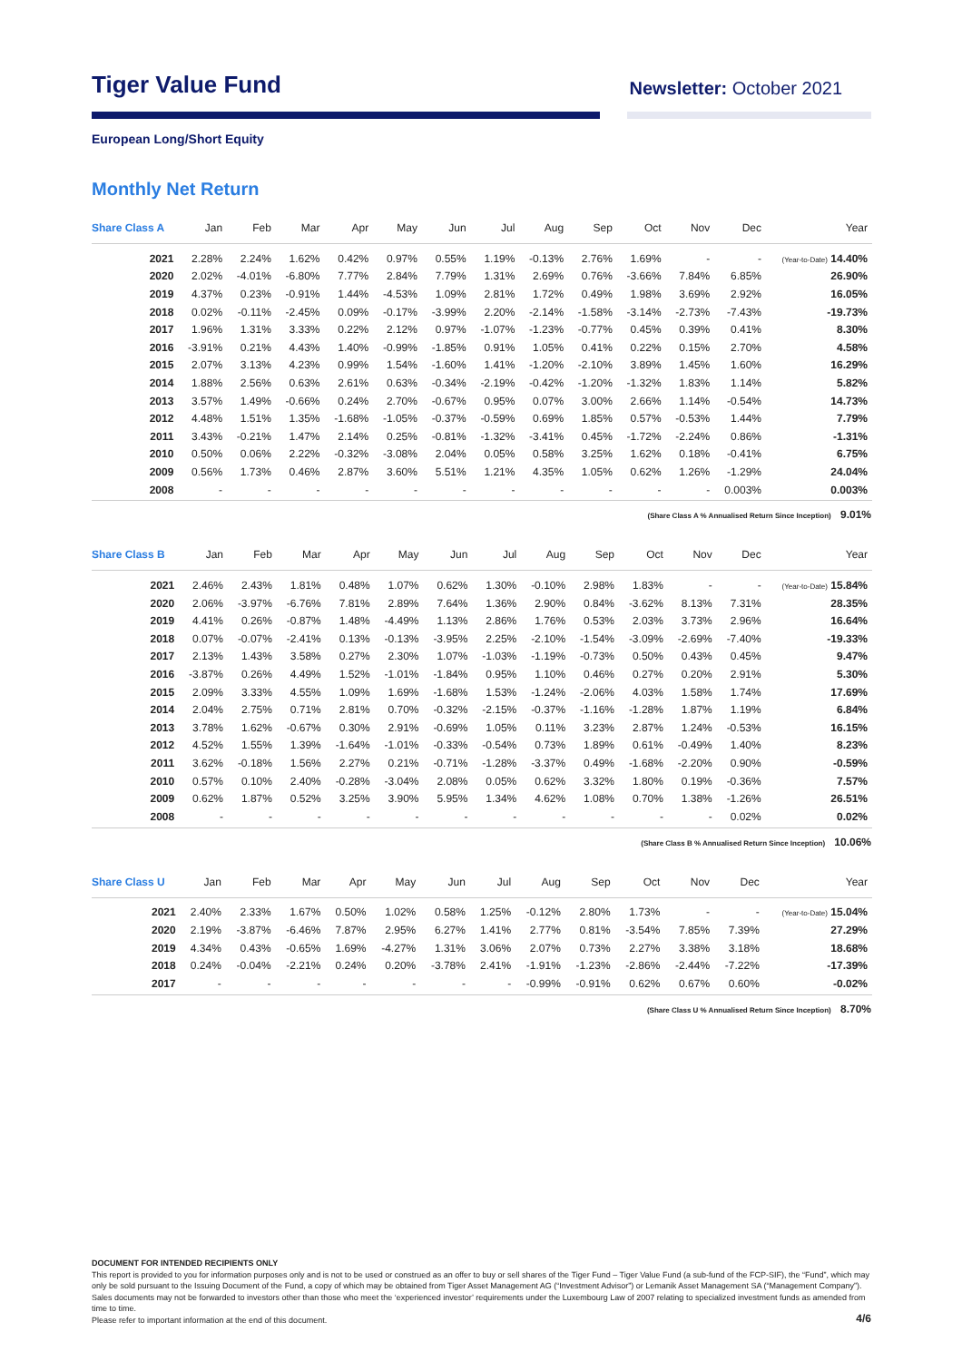Tiger Value Fund
Newsletter: October 2021
European Long/Short Equity
Monthly Net Return
| Share Class A | Jan | Feb | Mar | Apr | May | Jun | Jul | Aug | Sep | Oct | Nov | Dec | Year |
| --- | --- | --- | --- | --- | --- | --- | --- | --- | --- | --- | --- | --- | --- |
| 2021 | 2.28% | 2.24% | 1.62% | 0.42% | 0.97% | 0.55% | 1.19% | -0.13% | 2.76% | 1.69% | - | - | (Year-to-Date) 14.40% |
| 2020 | 2.02% | -4.01% | -6.80% | 7.77% | 2.84% | 7.79% | 1.31% | 2.69% | 0.76% | -3.66% | 7.84% | 6.85% | 26.90% |
| 2019 | 4.37% | 0.23% | -0.91% | 1.44% | -4.53% | 1.09% | 2.81% | 1.72% | 0.49% | 1.98% | 3.69% | 2.92% | 16.05% |
| 2018 | 0.02% | -0.11% | -2.45% | 0.09% | -0.17% | -3.99% | 2.20% | -2.14% | -1.58% | -3.14% | -2.73% | -7.43% | -19.73% |
| 2017 | 1.96% | 1.31% | 3.33% | 0.22% | 2.12% | 0.97% | -1.07% | -1.23% | -0.77% | 0.45% | 0.39% | 0.41% | 8.30% |
| 2016 | -3.91% | 0.21% | 4.43% | 1.40% | -0.99% | -1.85% | 0.91% | 1.05% | 0.41% | 0.22% | 0.15% | 2.70% | 4.58% |
| 2015 | 2.07% | 3.13% | 4.23% | 0.99% | 1.54% | -1.60% | 1.41% | -1.20% | -2.10% | 3.89% | 1.45% | 1.60% | 16.29% |
| 2014 | 1.88% | 2.56% | 0.63% | 2.61% | 0.63% | -0.34% | -2.19% | -0.42% | -1.20% | -1.32% | 1.83% | 1.14% | 5.82% |
| 2013 | 3.57% | 1.49% | -0.66% | 0.24% | 2.70% | -0.67% | 0.95% | 0.07% | 3.00% | 2.66% | 1.14% | -0.54% | 14.73% |
| 2012 | 4.48% | 1.51% | 1.35% | -1.68% | -1.05% | -0.37% | -0.59% | 0.69% | 1.85% | 0.57% | -0.53% | 1.44% | 7.79% |
| 2011 | 3.43% | -0.21% | 1.47% | 2.14% | 0.25% | -0.81% | -1.32% | -3.41% | 0.45% | -1.72% | -2.24% | 0.86% | -1.31% |
| 2010 | 0.50% | 0.06% | 2.22% | -0.32% | -3.08% | 2.04% | 0.05% | 0.58% | 3.25% | 1.62% | 0.18% | -0.41% | 6.75% |
| 2009 | 0.56% | 1.73% | 0.46% | 2.87% | 3.60% | 5.51% | 1.21% | 4.35% | 1.05% | 0.62% | 1.26% | -1.29% | 24.04% |
| 2008 | - | - | - | - | - | - | - | - | - | - | - | 0.003% | 0.003% |
(Share Class A % Annualised Return Since Inception) 9.01%
| Share Class B | Jan | Feb | Mar | Apr | May | Jun | Jul | Aug | Sep | Oct | Nov | Dec | Year |
| --- | --- | --- | --- | --- | --- | --- | --- | --- | --- | --- | --- | --- | --- |
| 2021 | 2.46% | 2.43% | 1.81% | 0.48% | 1.07% | 0.62% | 1.30% | -0.10% | 2.98% | 1.83% | - | - | (Year-to-Date) 15.84% |
| 2020 | 2.06% | -3.97% | -6.76% | 7.81% | 2.89% | 7.64% | 1.36% | 2.90% | 0.84% | -3.62% | 8.13% | 7.31% | 28.35% |
| 2019 | 4.41% | 0.26% | -0.87% | 1.48% | -4.49% | 1.13% | 2.86% | 1.76% | 0.53% | 2.03% | 3.73% | 2.96% | 16.64% |
| 2018 | 0.07% | -0.07% | -2.41% | 0.13% | -0.13% | -3.95% | 2.25% | -2.10% | -1.54% | -3.09% | -2.69% | -7.40% | -19.33% |
| 2017 | 2.13% | 1.43% | 3.58% | 0.27% | 2.30% | 1.07% | -1.03% | -1.19% | -0.73% | 0.50% | 0.43% | 0.45% | 9.47% |
| 2016 | -3.87% | 0.26% | 4.49% | 1.52% | -1.01% | -1.84% | 0.95% | 1.10% | 0.46% | 0.27% | 0.20% | 2.91% | 5.30% |
| 2015 | 2.09% | 3.33% | 4.55% | 1.09% | 1.69% | -1.68% | 1.53% | -1.24% | -2.06% | 4.03% | 1.58% | 1.74% | 17.69% |
| 2014 | 2.04% | 2.75% | 0.71% | 2.81% | 0.70% | -0.32% | -2.15% | -0.37% | -1.16% | -1.28% | 1.87% | 1.19% | 6.84% |
| 2013 | 3.78% | 1.62% | -0.67% | 0.30% | 2.91% | -0.69% | 1.05% | 0.11% | 3.23% | 2.87% | 1.24% | -0.53% | 16.15% |
| 2012 | 4.52% | 1.55% | 1.39% | -1.64% | -1.01% | -0.33% | -0.54% | 0.73% | 1.89% | 0.61% | -0.49% | 1.40% | 8.23% |
| 2011 | 3.62% | -0.18% | 1.56% | 2.27% | 0.21% | -0.71% | -1.28% | -3.37% | 0.49% | -1.68% | -2.20% | 0.90% | -0.59% |
| 2010 | 0.57% | 0.10% | 2.40% | -0.28% | -3.04% | 2.08% | 0.05% | 0.62% | 3.32% | 1.80% | 0.19% | -0.36% | 7.57% |
| 2009 | 0.62% | 1.87% | 0.52% | 3.25% | 3.90% | 5.95% | 1.34% | 4.62% | 1.08% | 0.70% | 1.38% | -1.26% | 26.51% |
| 2008 | - | - | - | - | - | - | - | - | - | - | - | 0.02% | 0.02% |
(Share Class B % Annualised Return Since Inception) 10.06%
| Share Class U | Jan | Feb | Mar | Apr | May | Jun | Jul | Aug | Sep | Oct | Nov | Dec | Year |
| --- | --- | --- | --- | --- | --- | --- | --- | --- | --- | --- | --- | --- | --- |
| 2021 | 2.40% | 2.33% | 1.67% | 0.50% | 1.02% | 0.58% | 1.25% | -0.12% | 2.80% | 1.73% | - | - | (Year-to-Date) 15.04% |
| 2020 | 2.19% | -3.87% | -6.46% | 7.87% | 2.95% | 6.27% | 1.41% | 2.77% | 0.81% | -3.54% | 7.85% | 7.39% | 27.29% |
| 2019 | 4.34% | 0.43% | -0.65% | 1.69% | -4.27% | 1.31% | 3.06% | 2.07% | 0.73% | 2.27% | 3.38% | 3.18% | 18.68% |
| 2018 | 0.24% | -0.04% | -2.21% | 0.24% | 0.20% | -3.78% | 2.41% | -1.91% | -1.23% | -2.86% | -2.44% | -7.22% | -17.39% |
| 2017 | - | - | - | - | - | - | - | -0.99% | -0.91% | 0.62% | 0.67% | 0.60% | -0.02% |
(Share Class U % Annualised Return Since Inception) 8.70%
DOCUMENT FOR INTENDED RECIPIENTS ONLY
This report is provided to you for information purposes only and is not to be used or construed as an offer to buy or sell shares of the Tiger Fund – Tiger Value Fund (a sub-fund of the FCP-SIF), the “Fund”, which may only be sold pursuant to the Issuing Document of the Fund, a copy of which may be obtained from Tiger Asset Management AG (“Investment Advisor”) or Lemanik Asset Management SA (“Management Company”). Sales documents may not be forwarded to investors other than those who meet the ‘experienced investor’ requirements under the Luxembourg Law of 2007 relating to specialized investment funds as amended from time to time.
Please refer to important information at the end of this document.
4/6